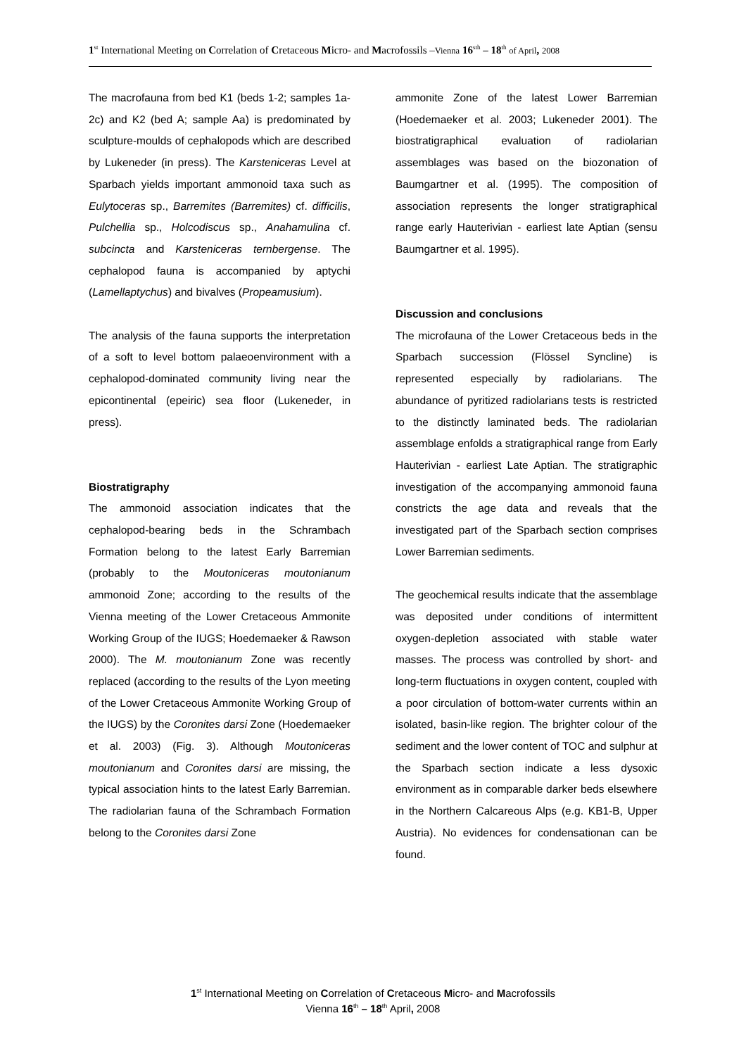1<sup>st</sup> International Meeting on Correlation of Cretaceous Micro- and Macrofossils –Vienna 16<sup>sth</sup> – 18<sup>th</sup> of April, 2008
The macrofauna from bed K1 (beds 1-2; samples 1a-2c) and K2 (bed A; sample Aa) is predominated by sculpture-moulds of cephalopods which are described by Lukeneder (in press). The Karsteniceras Level at Sparbach yields important ammonoid taxa such as Eulytoceras sp., Barremites (Barremites) cf. difficilis, Pulchellia sp., Holcodiscus sp., Anahamulina cf. subcincta and Karsteniceras ternbergense. The cephalopod fauna is accompanied by aptychi (Lamellaptychus) and bivalves (Propeamusium).
The analysis of the fauna supports the interpretation of a soft to level bottom palaeoenvironment with a cephalopod-dominated community living near the epicontinental (epeiric) sea floor (Lukeneder, in press).
Biostratigraphy
The ammonoid association indicates that the cephalopod-bearing beds in the Schrambach Formation belong to the latest Early Barremian (probably to the Moutoniceras moutonianum ammonoid Zone; according to the results of the Vienna meeting of the Lower Cretaceous Ammonite Working Group of the IUGS; Hoedemaeker & Rawson 2000). The M. moutonianum Zone was recently replaced (according to the results of the Lyon meeting of the Lower Cretaceous Ammonite Working Group of the IUGS) by the Coronites darsi Zone (Hoedemaeker et al. 2003) (Fig. 3). Although Moutoniceras moutonianum and Coronites darsi are missing, the typical association hints to the latest Early Barremian. The radiolarian fauna of the Schrambach Formation belong to the Coronites darsi Zone
ammonite Zone of the latest Lower Barremian (Hoedemaeker et al. 2003; Lukeneder 2001). The biostratigraphical evaluation of radiolarian assemblages was based on the biozonation of Baumgartner et al. (1995). The composition of association represents the longer stratigraphical range early Hauterivian - earliest late Aptian (sensu Baumgartner et al. 1995).
Discussion and conclusions
The microfauna of the Lower Cretaceous beds in the Sparbach succession (Flössel Syncline) is represented especially by radiolarians. The abundance of pyritized radiolarians tests is restricted to the distinctly laminated beds. The radiolarian assemblage enfolds a stratigraphical range from Early Hauterivian - earliest Late Aptian. The stratigraphic investigation of the accompanying ammonoid fauna constricts the age data and reveals that the investigated part of the Sparbach section comprises Lower Barremian sediments.
The geochemical results indicate that the assemblage was deposited under conditions of intermittent oxygen-depletion associated with stable water masses. The process was controlled by short- and long-term fluctuations in oxygen content, coupled with a poor circulation of bottom-water currents within an isolated, basin-like region. The brighter colour of the sediment and the lower content of TOC and sulphur at the Sparbach section indicate a less dysoxic environment as in comparable darker beds elsewhere in the Northern Calcareous Alps (e.g. KB1-B, Upper Austria). No evidences for condensationan can be found.
1<sup>st</sup> International Meeting on Correlation of Cretaceous Micro- and Macrofossils
Vienna 16<sup>th</sup> – 18<sup>th</sup> April, 2008